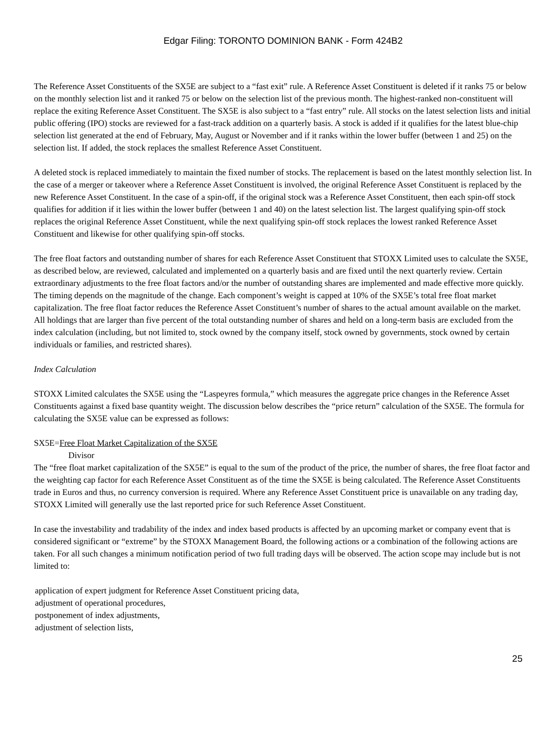Edgar Filing: TORONTO DOMINION BANK - Form 424B2
The Reference Asset Constituents of the SX5E are subject to a “fast exit” rule. A Reference Asset Constituent is deleted if it ranks 75 or below on the monthly selection list and it ranked 75 or below on the selection list of the previous month. The highest-ranked non-constituent will replace the exiting Reference Asset Constituent. The SX5E is also subject to a “fast entry” rule. All stocks on the latest selection lists and initial public offering (IPO) stocks are reviewed for a fast-track addition on a quarterly basis. A stock is added if it qualifies for the latest blue-chip selection list generated at the end of February, May, August or November and if it ranks within the lower buffer (between 1 and 25) on the selection list. If added, the stock replaces the smallest Reference Asset Constituent.
A deleted stock is replaced immediately to maintain the fixed number of stocks. The replacement is based on the latest monthly selection list. In the case of a merger or takeover where a Reference Asset Constituent is involved, the original Reference Asset Constituent is replaced by the new Reference Asset Constituent. In the case of a spin-off, if the original stock was a Reference Asset Constituent, then each spin-off stock qualifies for addition if it lies within the lower buffer (between 1 and 40) on the latest selection list. The largest qualifying spin-off stock replaces the original Reference Asset Constituent, while the next qualifying spin-off stock replaces the lowest ranked Reference Asset Constituent and likewise for other qualifying spin-off stocks.
The free float factors and outstanding number of shares for each Reference Asset Constituent that STOXX Limited uses to calculate the SX5E, as described below, are reviewed, calculated and implemented on a quarterly basis and are fixed until the next quarterly review. Certain extraordinary adjustments to the free float factors and/or the number of outstanding shares are implemented and made effective more quickly. The timing depends on the magnitude of the change. Each component’s weight is capped at 10% of the SX5E’s total free float market capitalization. The free float factor reduces the Reference Asset Constituent’s number of shares to the actual amount available on the market. All holdings that are larger than five percent of the total outstanding number of shares and held on a long-term basis are excluded from the index calculation (including, but not limited to, stock owned by the company itself, stock owned by governments, stock owned by certain individuals or families, and restricted shares).
Index Calculation
STOXX Limited calculates the SX5E using the “Laspeyres formula,” which measures the aggregate price changes in the Reference Asset Constituents against a fixed base quantity weight. The discussion below describes the “price return” calculation of the SX5E. The formula for calculating the SX5E value can be expressed as follows:
SX5E=Free Float Market Capitalization of the SX5E
Divisor
The “free float market capitalization of the SX5E” is equal to the sum of the product of the price, the number of shares, the free float factor and the weighting cap factor for each Reference Asset Constituent as of the time the SX5E is being calculated. The Reference Asset Constituents trade in Euros and thus, no currency conversion is required. Where any Reference Asset Constituent price is unavailable on any trading day, STOXX Limited will generally use the last reported price for such Reference Asset Constituent.
In case the investability and tradability of the index and index based products is affected by an upcoming market or company event that is considered significant or “extreme” by the STOXX Management Board, the following actions or a combination of the following actions are taken. For all such changes a minimum notification period of two full trading days will be observed. The action scope may include but is not limited to:
application of expert judgment for Reference Asset Constituent pricing data,
adjustment of operational procedures,
postponement of index adjustments,
adjustment of selection lists,
25